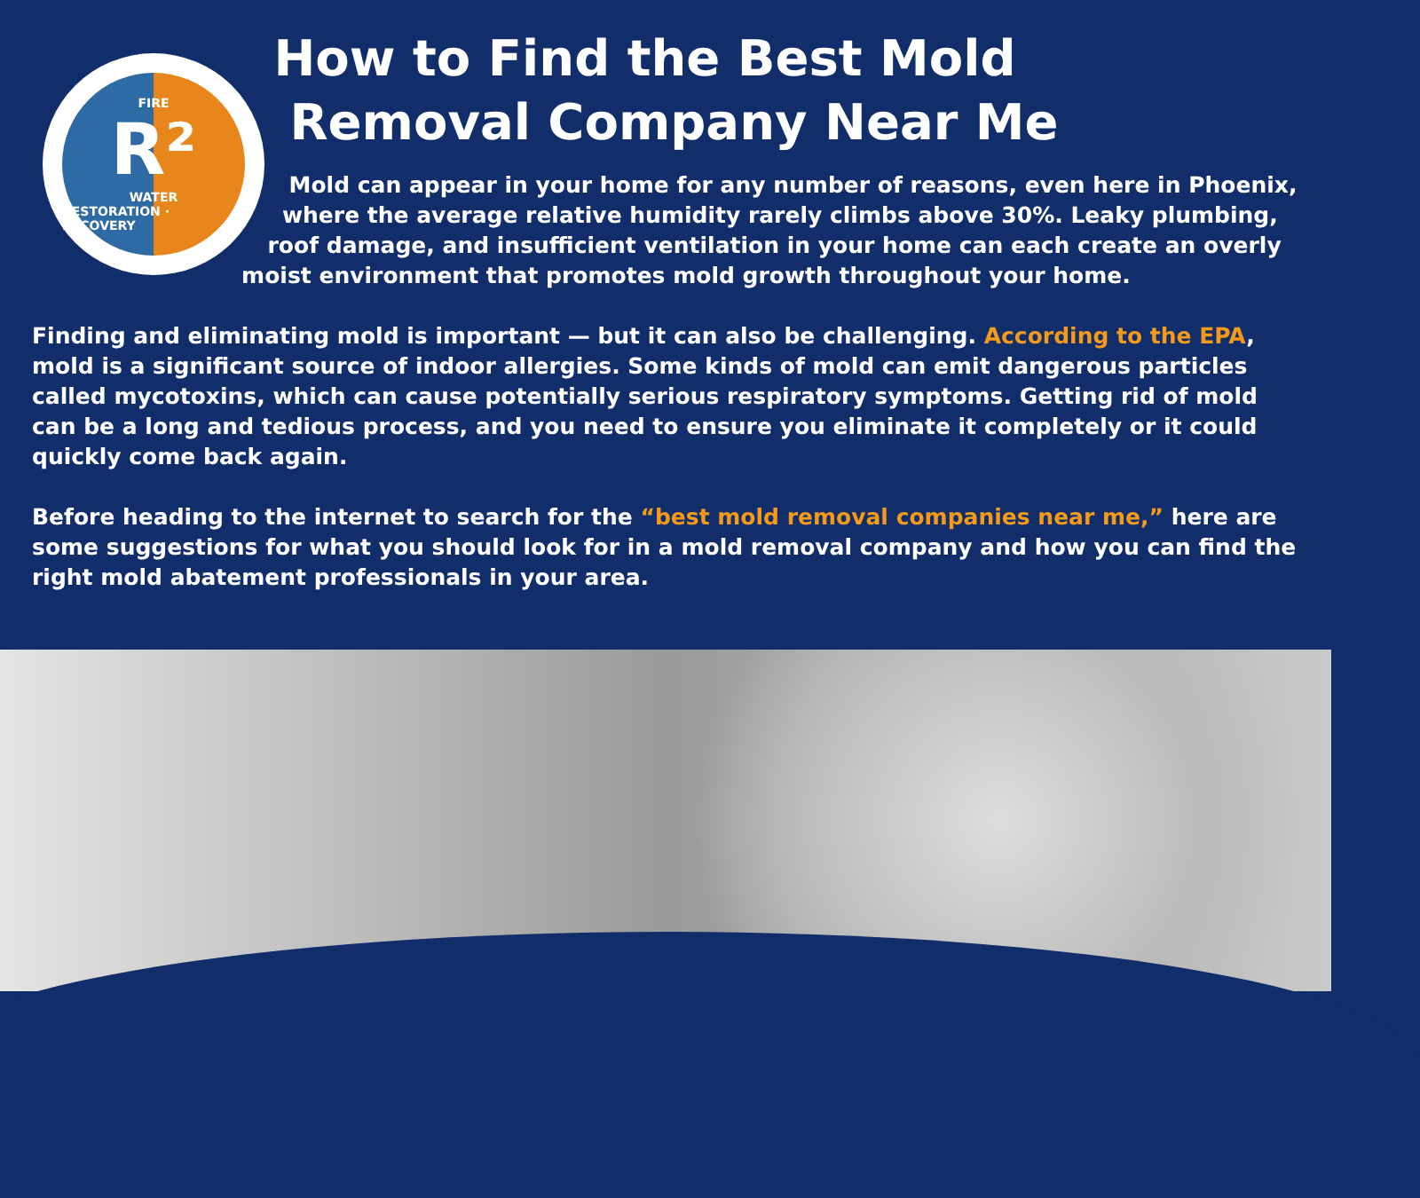FIRE
R²
WATER
RESTORATION · RECOVERY
How to Find the Best Mold
Removal Company Near Me
Mold can appear in your home for any number of reasons, even here in Phoenix, where the average relative humidity rarely climbs above 30%. Leaky plumbing, roof damage, and insufficient ventilation in your home can each create an overly moist environment that promotes mold growth throughout your home.
Finding and eliminating mold is important — but it can also be challenging. According to the EPA, mold is a significant source of indoor allergies. Some kinds of mold can emit dangerous particles called mycotoxins, which can cause potentially serious respiratory symptoms. Getting rid of mold can be a long and tedious process, and you need to ensure you eliminate it completely or it could quickly come back again.
Before heading to the internet to search for the “best mold removal companies near me,” here are some suggestions for what you should look for in a mold removal company and how you can find the right mold abatement professionals in your area.